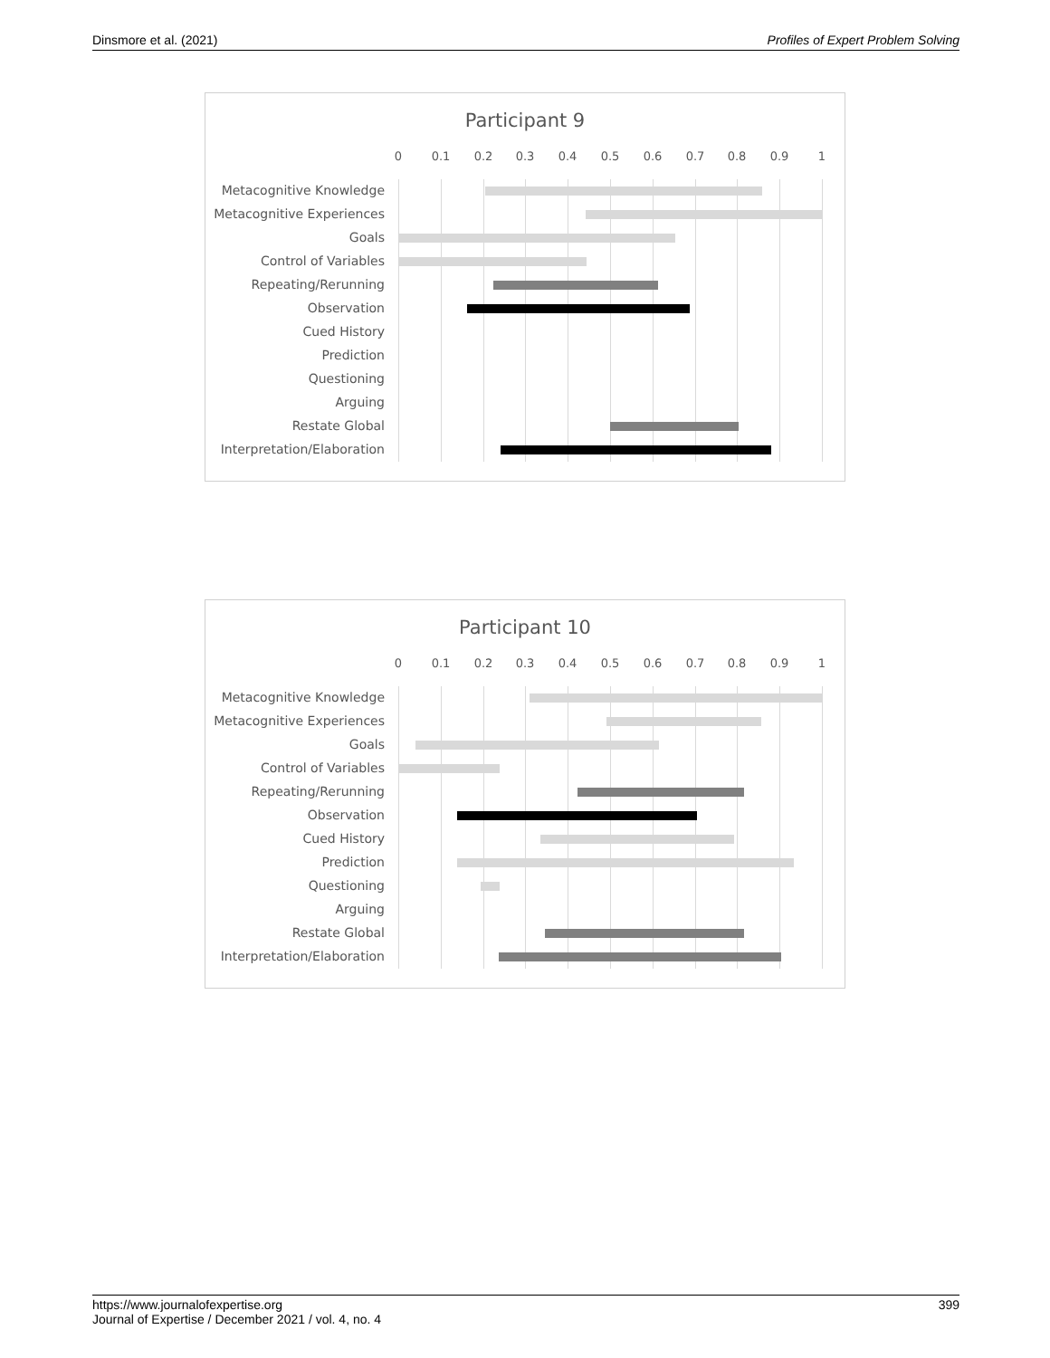Dinsmore et al. (2021) Profiles of Expert Problem Solving
Participant 9
0 0.1 0.2 0.3 0.4 0.5 0.6 0.7 0.8 0.9 1
Metacognitive Knowledge
Metacognitive Experiences
Goals
Control of Variables
Repeating/Rerunning
Observation
Cued History
Prediction
Questioning
Arguing
Restate Global
Interpretation/Elaboration
Participant 10
0 0.1 0.2 0.3 0.4 0.5 0.6 0.7 0.8 0.9 1
Metacognitive Knowledge
Metacognitive Experiences
Goals
Control of Variables
Repeating/Rerunning
Observation
Cued History
Prediction
Questioning
Arguing
Restate Global
Interpretation/Elaboration
https://www.journalofexpertise.org 399
Journal of Expertise / December 2021 / vol. 4, no. 4